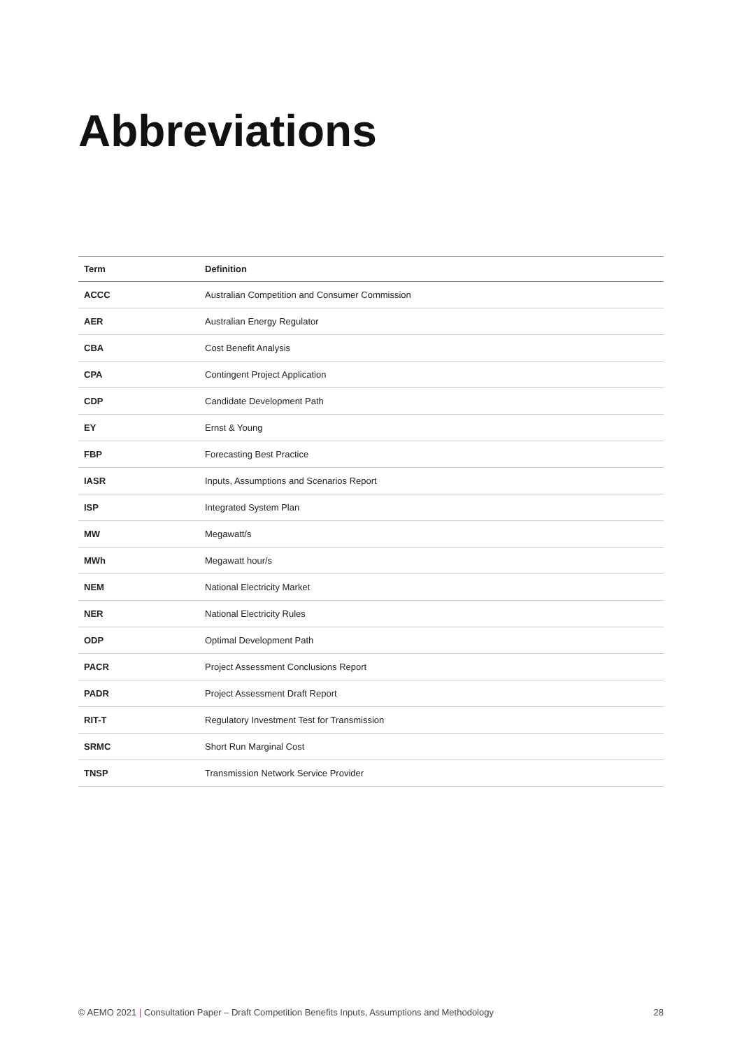Abbreviations
| Term | Definition |
| --- | --- |
| ACCC | Australian Competition and Consumer Commission |
| AER | Australian Energy Regulator |
| CBA | Cost Benefit Analysis |
| CPA | Contingent Project Application |
| CDP | Candidate Development Path |
| EY | Ernst & Young |
| FBP | Forecasting Best Practice |
| IASR | Inputs, Assumptions and Scenarios Report |
| ISP | Integrated System Plan |
| MW | Megawatt/s |
| MWh | Megawatt hour/s |
| NEM | National Electricity Market |
| NER | National Electricity Rules |
| ODP | Optimal Development Path |
| PACR | Project Assessment Conclusions Report |
| PADR | Project Assessment Draft Report |
| RIT-T | Regulatory Investment Test for Transmission |
| SRMC | Short Run Marginal Cost |
| TNSP | Transmission Network Service Provider |
© AEMO 2021 | Consultation Paper – Draft Competition Benefits Inputs, Assumptions and Methodology 28